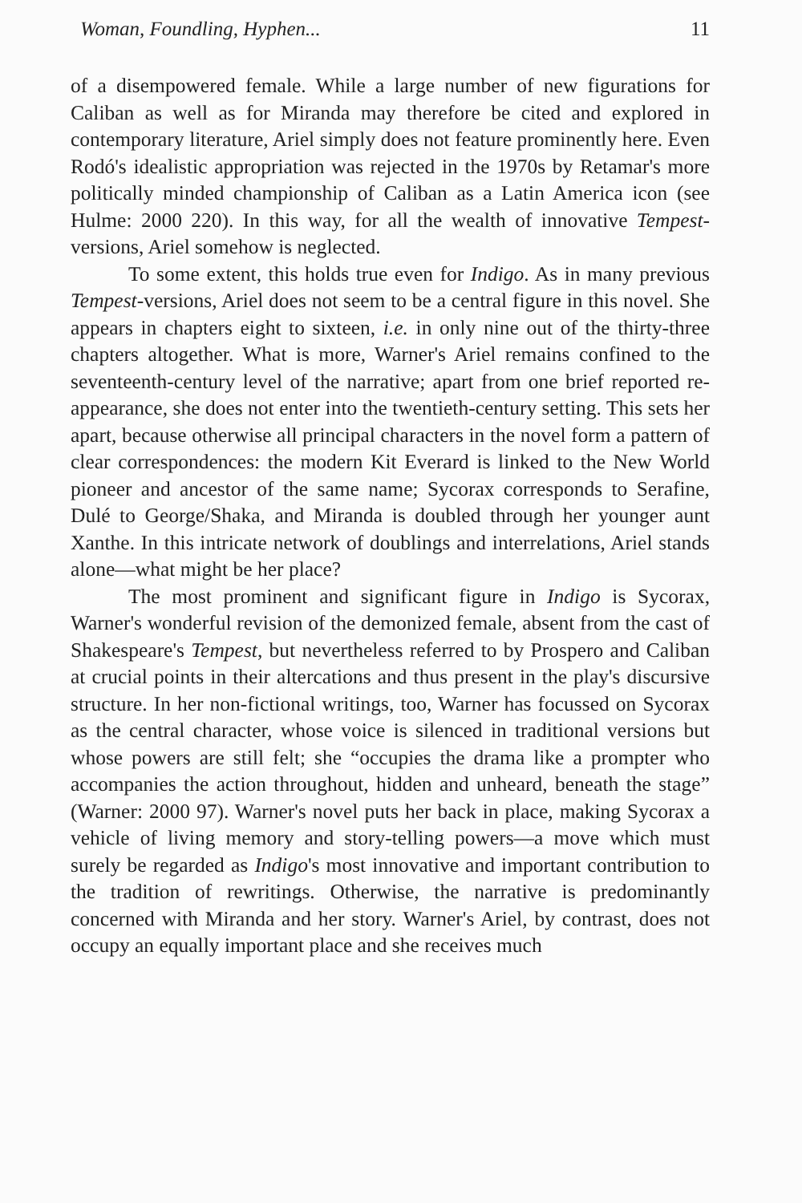Woman, Foundling, Hyphen... 11
of a disempowered female. While a large number of new figurations for Caliban as well as for Miranda may therefore be cited and explored in contemporary literature, Ariel simply does not feature prominently here. Even Rodó's idealistic appropriation was rejected in the 1970s by Retamar's more politically minded championship of Caliban as a Latin America icon (see Hulme: 2000 220). In this way, for all the wealth of innovative Tempest-versions, Ariel somehow is neglected.
To some extent, this holds true even for Indigo. As in many previous Tempest-versions, Ariel does not seem to be a central figure in this novel. She appears in chapters eight to sixteen, i.e. in only nine out of the thirty-three chapters altogether. What is more, Warner's Ariel remains confined to the seventeenth-century level of the narrative; apart from one brief reported re-appearance, she does not enter into the twentieth-century setting. This sets her apart, because otherwise all principal characters in the novel form a pattern of clear correspondences: the modern Kit Everard is linked to the New World pioneer and ancestor of the same name; Sycorax corresponds to Serafine, Dulé to George/Shaka, and Miranda is doubled through her younger aunt Xanthe. In this intricate network of doublings and interrelations, Ariel stands alone—what might be her place?
The most prominent and significant figure in Indigo is Sycorax, Warner's wonderful revision of the demonized female, absent from the cast of Shakespeare's Tempest, but nevertheless referred to by Prospero and Caliban at crucial points in their altercations and thus present in the play's discursive structure. In her non-fictional writings, too, Warner has focussed on Sycorax as the central character, whose voice is silenced in traditional versions but whose powers are still felt; she “occupies the drama like a prompter who accompanies the action throughout, hidden and unheard, beneath the stage” (Warner: 2000 97). Warner's novel puts her back in place, making Sycorax a vehicle of living memory and story-telling powers—a move which must surely be regarded as Indigo's most innovative and important contribution to the tradition of rewritings. Otherwise, the narrative is predominantly concerned with Miranda and her story. Warner's Ariel, by contrast, does not occupy an equally important place and she receives much